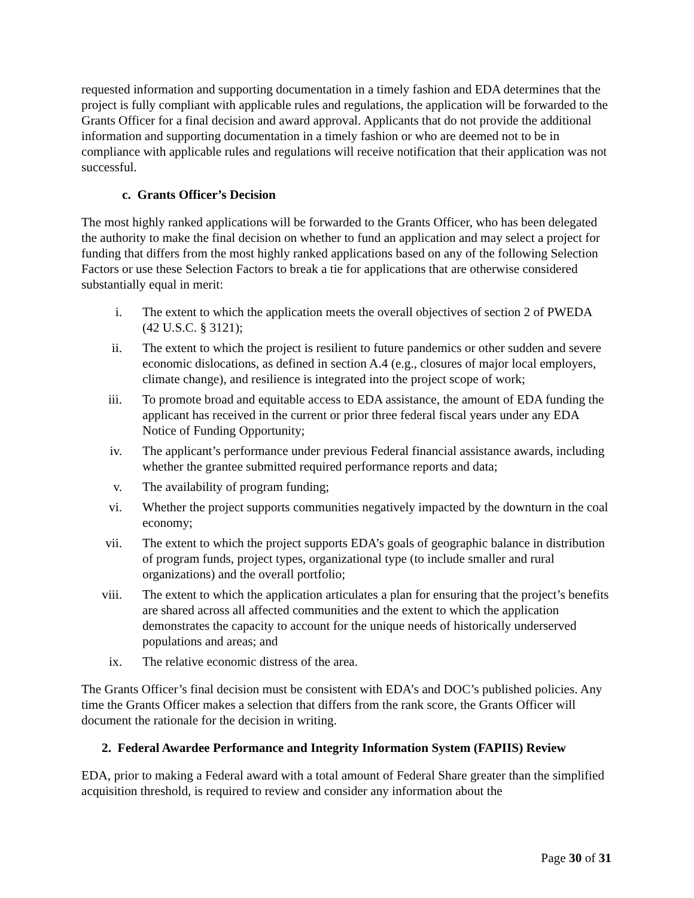requested information and supporting documentation in a timely fashion and EDA determines that the project is fully compliant with applicable rules and regulations, the application will be forwarded to the Grants Officer for a final decision and award approval. Applicants that do not provide the additional information and supporting documentation in a timely fashion or who are deemed not to be in compliance with applicable rules and regulations will receive notification that their application was not successful.
c. Grants Officer’s Decision
The most highly ranked applications will be forwarded to the Grants Officer, who has been delegated the authority to make the final decision on whether to fund an application and may select a project for funding that differs from the most highly ranked applications based on any of the following Selection Factors or use these Selection Factors to break a tie for applications that are otherwise considered substantially equal in merit:
i. The extent to which the application meets the overall objectives of section 2 of PWEDA (42 U.S.C. § 3121);
ii. The extent to which the project is resilient to future pandemics or other sudden and severe economic dislocations, as defined in section A.4 (e.g., closures of major local employers, climate change), and resilience is integrated into the project scope of work;
iii. To promote broad and equitable access to EDA assistance, the amount of EDA funding the applicant has received in the current or prior three federal fiscal years under any EDA Notice of Funding Opportunity;
iv. The applicant’s performance under previous Federal financial assistance awards, including whether the grantee submitted required performance reports and data;
v. The availability of program funding;
vi. Whether the project supports communities negatively impacted by the downturn in the coal economy;
vii. The extent to which the project supports EDA’s goals of geographic balance in distribution of program funds, project types, organizational type (to include smaller and rural organizations) and the overall portfolio;
viii. The extent to which the application articulates a plan for ensuring that the project’s benefits are shared across all affected communities and the extent to which the application demonstrates the capacity to account for the unique needs of historically underserved populations and areas; and
ix. The relative economic distress of the area.
The Grants Officer’s final decision must be consistent with EDA’s and DOC’s published policies. Any time the Grants Officer makes a selection that differs from the rank score, the Grants Officer will document the rationale for the decision in writing.
2. Federal Awardee Performance and Integrity Information System (FAPIIS) Review
EDA, prior to making a Federal award with a total amount of Federal Share greater than the simplified acquisition threshold, is required to review and consider any information about the
Page 30 of 31